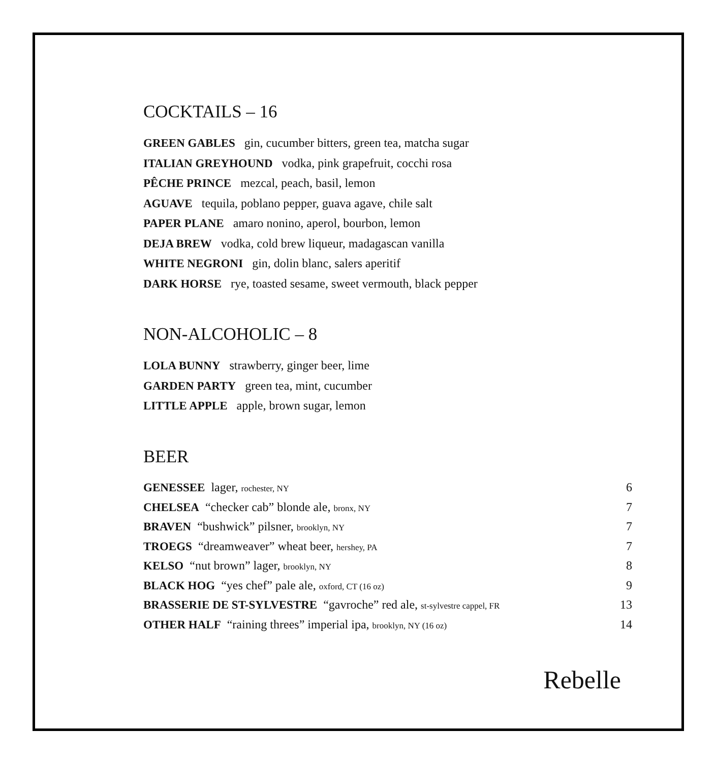COCKTAILS – 16
GREEN GABLES gin, cucumber bitters, green tea, matcha sugar
ITALIAN GREYHOUND vodka, pink grapefruit, cocchi rosa
PÊCHE PRINCE mezcal, peach, basil, lemon
AGUAVE tequila, poblano pepper, guava agave, chile salt
PAPER PLANE amaro nonino, aperol, bourbon, lemon
DEJA BREW vodka, cold brew liqueur, madagascan vanilla
WHITE NEGRONI gin, dolin blanc, salers aperitif
DARK HORSE rye, toasted sesame, sweet vermouth, black pepper
NON-ALCOHOLIC – 8
LOLA BUNNY strawberry, ginger beer, lime
GARDEN PARTY green tea, mint, cucumber
LITTLE APPLE apple, brown sugar, lemon
BEER
| GENESSEE lager, rochester, NY | 6 |
| CHELSEA “checker cab” blonde ale, bronx, NY | 7 |
| BRAVEN “bushwick” pilsner, brooklyn, NY | 7 |
| TROEGS “dreamweaver” wheat beer, hershey, PA | 7 |
| KELSO “nut brown” lager, brooklyn, NY | 8 |
| BLACK HOG “yes chef” pale ale, oxford, CT (16 oz) | 9 |
| BRASSERIE DE ST-SYLVESTRE “gavroche” red ale, st-sylvestre cappel, FR | 13 |
| OTHER HALF “raining threes” imperial ipa, brooklyn, NY (16 oz) | 14 |
Rebelle